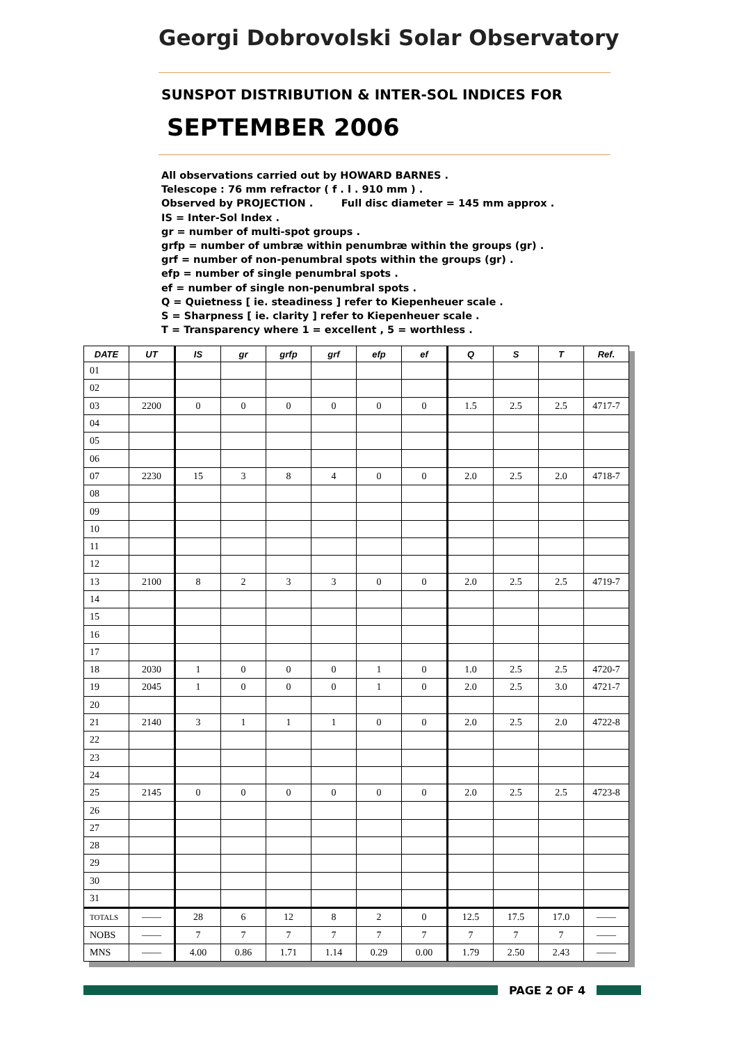Georgi Dobrovolski Solar Observatory
SUNSPOT DISTRIBUTION & INTER-SOL INDICES FOR
SEPTEMBER 2006
All observations carried out by HOWARD BARNES .
Telescope : 76 mm refractor ( f . l . 910 mm ) .
Observed by PROJECTION . Full disc diameter = 145 mm approx .
IS = Inter-Sol Index .
gr = number of multi-spot groups .
grfp = number of umbræ within penumbræ within the groups (gr) .
grf = number of non-penumbral spots within the groups (gr) .
efp = number of single penumbral spots .
ef = number of single non-penumbral spots .
Q = Quietness [ ie. steadiness ] refer to Kiepenheuer scale .
S = Sharpness [ ie. clarity ] refer to Kiepenheuer scale .
T = Transparency where 1 = excellent , 5 = worthless .
| DATE | UT | IS | gr | grfp | grf | efp | ef | Q | S | T | Ref. |
| --- | --- | --- | --- | --- | --- | --- | --- | --- | --- | --- | --- |
| 01 | | | | | | | | | | | |
| 02 | | | | | | | | | | | |
| 03 | 2200 | 0 | 0 | 0 | 0 | 0 | 0 | 1.5 | 2.5 | 2.5 | 4717-7 |
| 04 | | | | | | | | | | | |
| 05 | | | | | | | | | | | |
| 06 | | | | | | | | | | | |
| 07 | 2230 | 15 | 3 | 8 | 4 | 0 | 0 | 2.0 | 2.5 | 2.0 | 4718-7 |
| 08 | | | | | | | | | | | |
| 09 | | | | | | | | | | | |
| 10 | | | | | | | | | | | |
| 11 | | | | | | | | | | | |
| 12 | | | | | | | | | | | |
| 13 | 2100 | 8 | 2 | 3 | 3 | 0 | 0 | 2.0 | 2.5 | 2.5 | 4719-7 |
| 14 | | | | | | | | | | | |
| 15 | | | | | | | | | | | |
| 16 | | | | | | | | | | | |
| 17 | | | | | | | | | | | |
| 18 | 2030 | 1 | 0 | 0 | 0 | 1 | 0 | 1.0 | 2.5 | 2.5 | 4720-7 |
| 19 | 2045 | 1 | 0 | 0 | 0 | 1 | 0 | 2.0 | 2.5 | 3.0 | 4721-7 |
| 20 | | | | | | | | | | | |
| 21 | 2140 | 3 | 1 | 1 | 1 | 0 | 0 | 2.0 | 2.5 | 2.0 | 4722-8 |
| 22 | | | | | | | | | | | |
| 23 | | | | | | | | | | | |
| 24 | | | | | | | | | | | |
| 25 | 2145 | 0 | 0 | 0 | 0 | 0 | 0 | 2.0 | 2.5 | 2.5 | 4723-8 |
| 26 | | | | | | | | | | | |
| 27 | | | | | | | | | | | |
| 28 | | | | | | | | | | | |
| 29 | | | | | | | | | | | |
| 30 | | | | | | | | | | | |
| 31 | | | | | | | | | | | |
| TOTALS | —— | 28 | 6 | 12 | 8 | 2 | 0 | 12.5 | 17.5 | 17.0 | —— |
| NOBS | —— | 7 | 7 | 7 | 7 | 7 | 7 | 7 | 7 | 7 | —— |
| MNS | —— | 4.00 | 0.86 | 1.71 | 1.14 | 0.29 | 0.00 | 1.79 | 2.50 | 2.43 | —— |
PAGE 2 OF 4